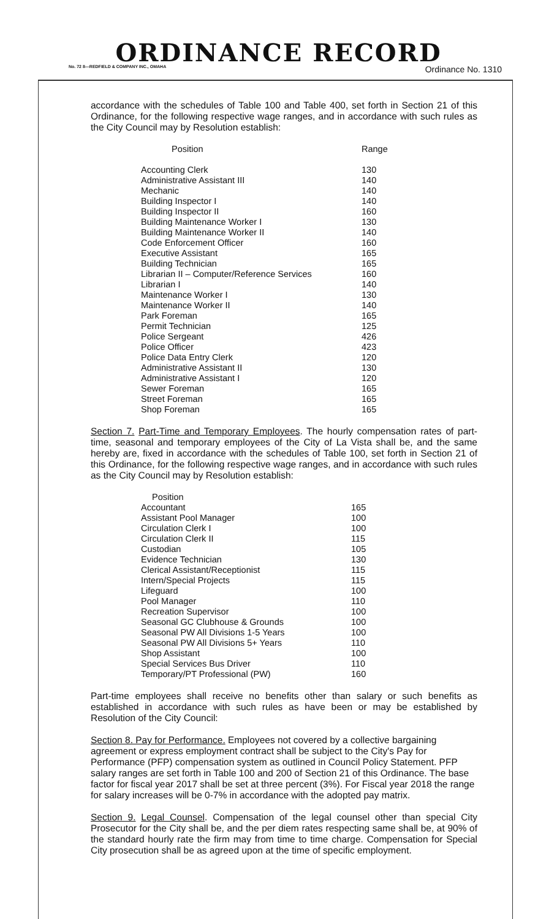ORDINANCE RECORD
No. 72 8—REDFIELD & COMPANY INC., OMAHA Ordinance No. 1310
accordance with the schedules of Table 100 and Table 400, set forth in Section 21 of this Ordinance, for the following respective wage ranges, and in accordance with such rules as the City Council may by Resolution establish:
| Position | Range |
| --- | --- |
| Accounting Clerk | 130 |
| Administrative Assistant III | 140 |
| Mechanic | 140 |
| Building Inspector I | 140 |
| Building Inspector II | 160 |
| Building Maintenance Worker I | 130 |
| Building Maintenance Worker II | 140 |
| Code Enforcement Officer | 160 |
| Executive Assistant | 165 |
| Building Technician | 165 |
| Librarian II – Computer/Reference Services | 160 |
| Librarian I | 140 |
| Maintenance Worker I | 130 |
| Maintenance Worker II | 140 |
| Park Foreman | 165 |
| Permit Technician | 125 |
| Police Sergeant | 426 |
| Police Officer | 423 |
| Police Data Entry Clerk | 120 |
| Administrative Assistant II | 130 |
| Administrative Assistant I | 120 |
| Sewer Foreman | 165 |
| Street Foreman | 165 |
| Shop Foreman | 165 |
Section 7. Part-Time and Temporary Employees. The hourly compensation rates of part-time, seasonal and temporary employees of the City of La Vista shall be, and the same hereby are, fixed in accordance with the schedules of Table 100, set forth in Section 21 of this Ordinance, for the following respective wage ranges, and in accordance with such rules as the City Council may by Resolution establish:
| Position | |
| --- | --- |
| Accountant | 165 |
| Assistant Pool Manager | 100 |
| Circulation Clerk I | 100 |
| Circulation Clerk II | 115 |
| Custodian | 105 |
| Evidence Technician | 130 |
| Clerical Assistant/Receptionist | 115 |
| Intern/Special Projects | 115 |
| Lifeguard | 100 |
| Pool Manager | 110 |
| Recreation Supervisor | 100 |
| Seasonal GC Clubhouse & Grounds | 100 |
| Seasonal PW All Divisions 1-5 Years | 100 |
| Seasonal PW All Divisions 5+ Years | 110 |
| Shop Assistant | 100 |
| Special Services Bus Driver | 110 |
| Temporary/PT Professional (PW) | 160 |
Part-time employees shall receive no benefits other than salary or such benefits as established in accordance with such rules as have been or may be established by Resolution of the City Council:
Section 8. Pay for Performance. Employees not covered by a collective bargaining agreement or express employment contract shall be subject to the City's Pay for Performance (PFP) compensation system as outlined in Council Policy Statement. PFP salary ranges are set forth in Table 100 and 200 of Section 21 of this Ordinance. The base factor for fiscal year 2017 shall be set at three percent (3%). For Fiscal year 2018 the range for salary increases will be 0-7% in accordance with the adopted pay matrix.
Section 9. Legal Counsel. Compensation of the legal counsel other than special City Prosecutor for the City shall be, and the per diem rates respecting same shall be, at 90% of the standard hourly rate the firm may from time to time charge. Compensation for Special City prosecution shall be as agreed upon at the time of specific employment.